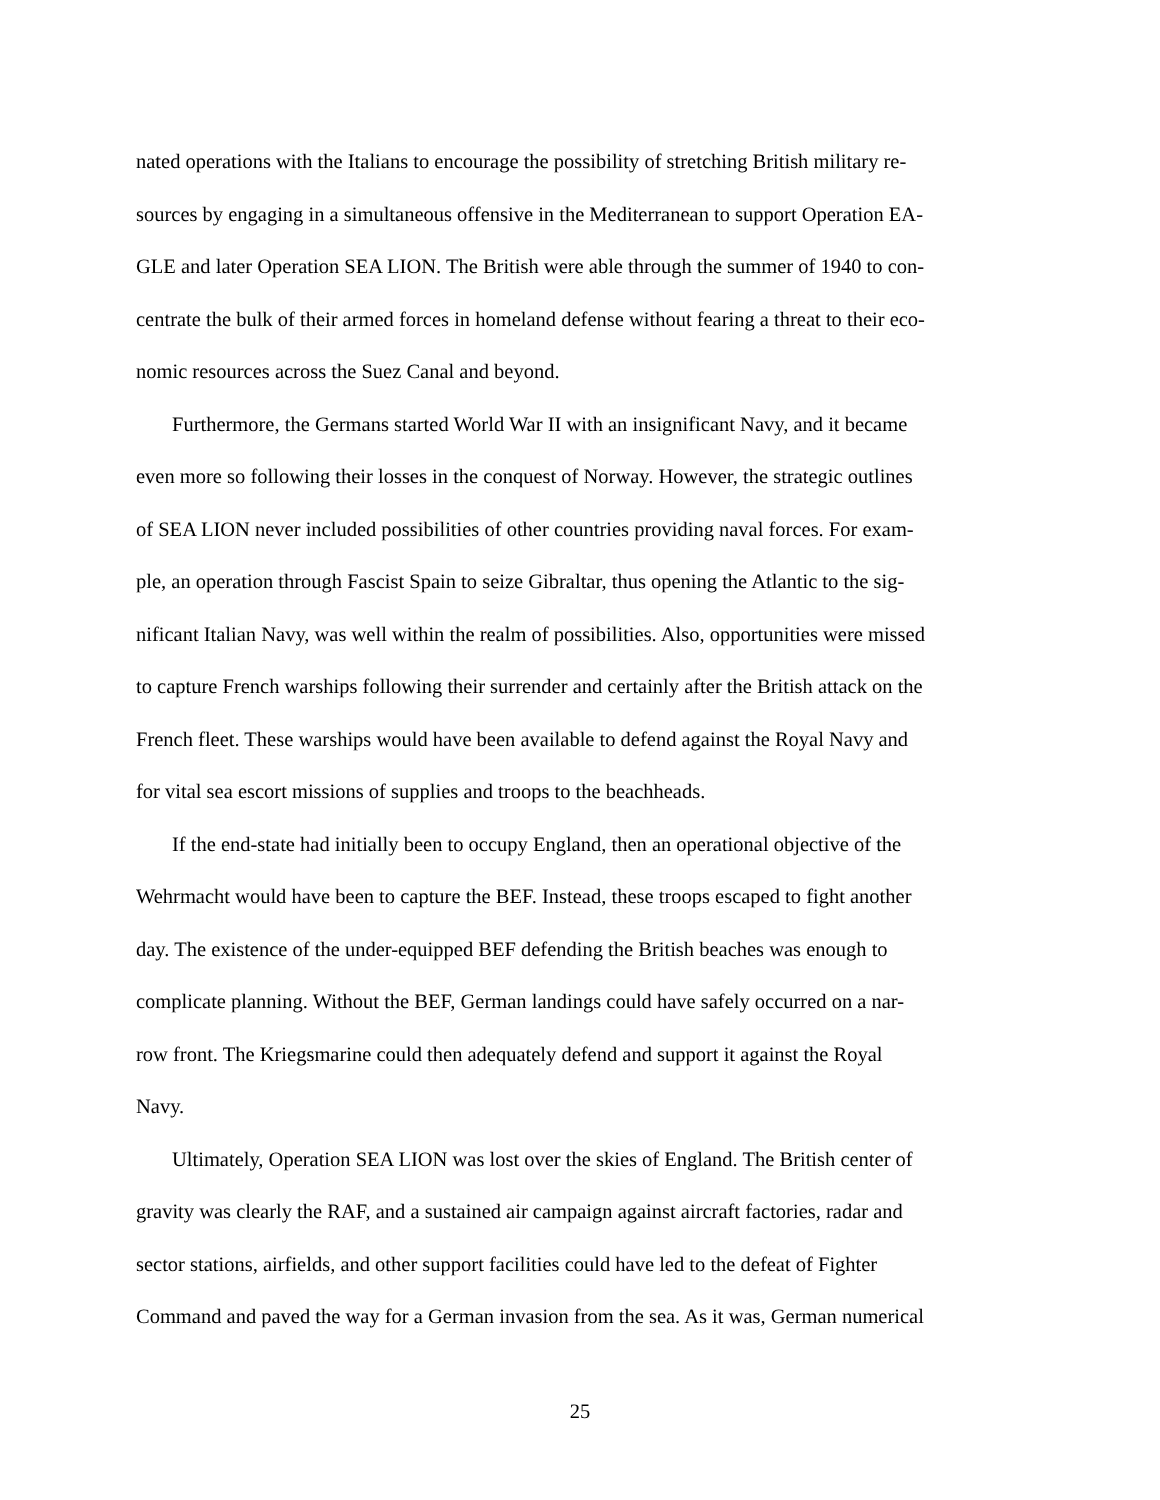nated operations with the Italians to encourage the possibility of stretching British military re-
sources by engaging in a simultaneous offensive in the Mediterranean to support Operation EA-
GLE and later Operation SEA LION. The British were able through the summer of 1940 to con-
centrate the bulk of their armed forces in homeland defense without fearing a threat to their eco-
nomic resources across the Suez Canal and beyond.
Furthermore, the Germans started World War II with an insignificant Navy, and it became
even more so following their losses in the conquest of Norway. However, the strategic outlines
of SEA LION never included possibilities of other countries providing naval forces. For exam-
ple, an operation through Fascist Spain to seize Gibraltar, thus opening the Atlantic to the sig-
nificant Italian Navy, was well within the realm of possibilities. Also, opportunities were missed
to capture French warships following their surrender and certainly after the British attack on the
French fleet. These warships would have been available to defend against the Royal Navy and
for vital sea escort missions of supplies and troops to the beachheads.
If the end-state had initially been to occupy England, then an operational objective of the
Wehrmacht would have been to capture the BEF. Instead, these troops escaped to fight another
day. The existence of the under-equipped BEF defending the British beaches was enough to
complicate planning. Without the BEF, German landings could have safely occurred on a nar-
row front. The Kriegsmarine could then adequately defend and support it against the Royal
Navy.
Ultimately, Operation SEA LION was lost over the skies of England. The British center of
gravity was clearly the RAF, and a sustained air campaign against aircraft factories, radar and
sector stations, airfields, and other support facilities could have led to the defeat of Fighter
Command and paved the way for a German invasion from the sea. As it was, German numerical
25